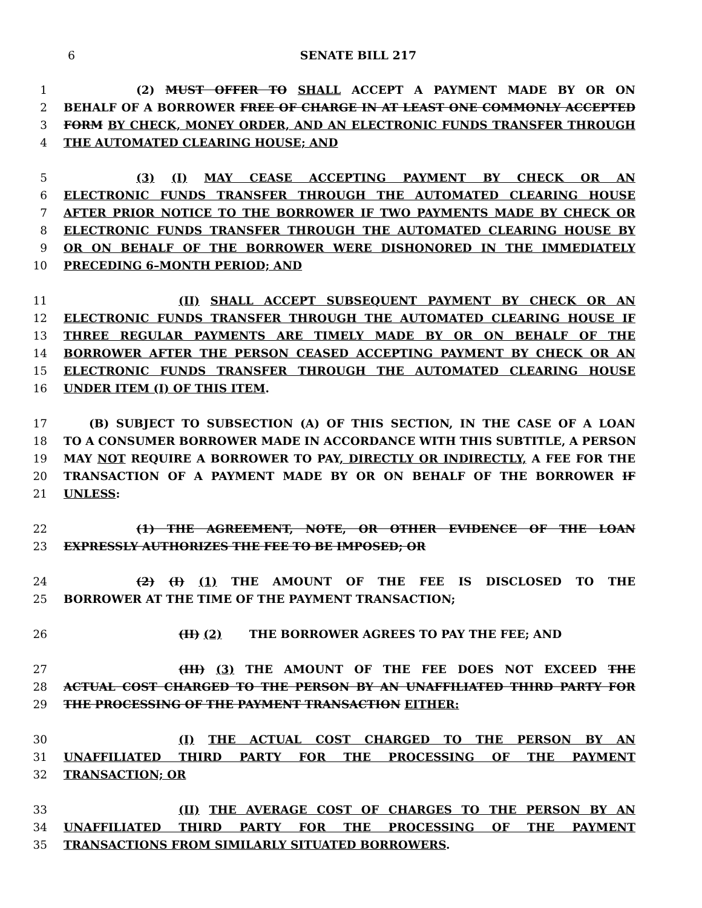6 SENATE BILL 217
1 (2) MUST OFFER TO SHALL ACCEPT A PAYMENT MADE BY OR ON
2 BEHALF OF A BORROWER FREE OF CHARGE IN AT LEAST ONE COMMONLY ACCEPTED
3 FORM BY CHECK, MONEY ORDER, AND AN ELECTRONIC FUNDS TRANSFER THROUGH
4 THE AUTOMATED CLEARING HOUSE; AND
5 (3) (I) MAY CEASE ACCEPTING PAYMENT BY CHECK OR AN
6 ELECTRONIC FUNDS TRANSFER THROUGH THE AUTOMATED CLEARING HOUSE
7 AFTER PRIOR NOTICE TO THE BORROWER IF TWO PAYMENTS MADE BY CHECK OR
8 ELECTRONIC FUNDS TRANSFER THROUGH THE AUTOMATED CLEARING HOUSE BY
9 OR ON BEHALF OF THE BORROWER WERE DISHONORED IN THE IMMEDIATELY
10 PRECEDING 6–MONTH PERIOD; AND
11 (II) SHALL ACCEPT SUBSEQUENT PAYMENT BY CHECK OR AN
12 ELECTRONIC FUNDS TRANSFER THROUGH THE AUTOMATED CLEARING HOUSE IF
13 THREE REGULAR PAYMENTS ARE TIMELY MADE BY OR ON BEHALF OF THE
14 BORROWER AFTER THE PERSON CEASED ACCEPTING PAYMENT BY CHECK OR AN
15 ELECTRONIC FUNDS TRANSFER THROUGH THE AUTOMATED CLEARING HOUSE
16 UNDER ITEM (I) OF THIS ITEM.
17 (B) SUBJECT TO SUBSECTION (A) OF THIS SECTION, IN THE CASE OF A LOAN
18 TO A CONSUMER BORROWER MADE IN ACCORDANCE WITH THIS SUBTITLE, A PERSON
19 MAY NOT REQUIRE A BORROWER TO PAY, DIRECTLY OR INDIRECTLY, A FEE FOR THE
20 TRANSACTION OF A PAYMENT MADE BY OR ON BEHALF OF THE BORROWER IF
21 UNLESS:
22 (1) THE AGREEMENT, NOTE, OR OTHER EVIDENCE OF THE LOAN
23 EXPRESSLY AUTHORIZES THE FEE TO BE IMPOSED; OR
24 (2) (I) (1) THE AMOUNT OF THE FEE IS DISCLOSED TO THE
25 BORROWER AT THE TIME OF THE PAYMENT TRANSACTION;
26 (II) (2) THE BORROWER AGREES TO PAY THE FEE; AND
27 (III) (3) THE AMOUNT OF THE FEE DOES NOT EXCEED THE
28 ACTUAL COST CHARGED TO THE PERSON BY AN UNAFFILIATED THIRD PARTY FOR
29 THE PROCESSING OF THE PAYMENT TRANSACTION EITHER:
30 (I) THE ACTUAL COST CHARGED TO THE PERSON BY AN
31 UNAFFILIATED THIRD PARTY FOR THE PROCESSING OF THE PAYMENT
32 TRANSACTION; OR
33 (II) THE AVERAGE COST OF CHARGES TO THE PERSON BY AN
34 UNAFFILIATED THIRD PARTY FOR THE PROCESSING OF THE PAYMENT
35 TRANSACTIONS FROM SIMILARLY SITUATED BORROWERS.